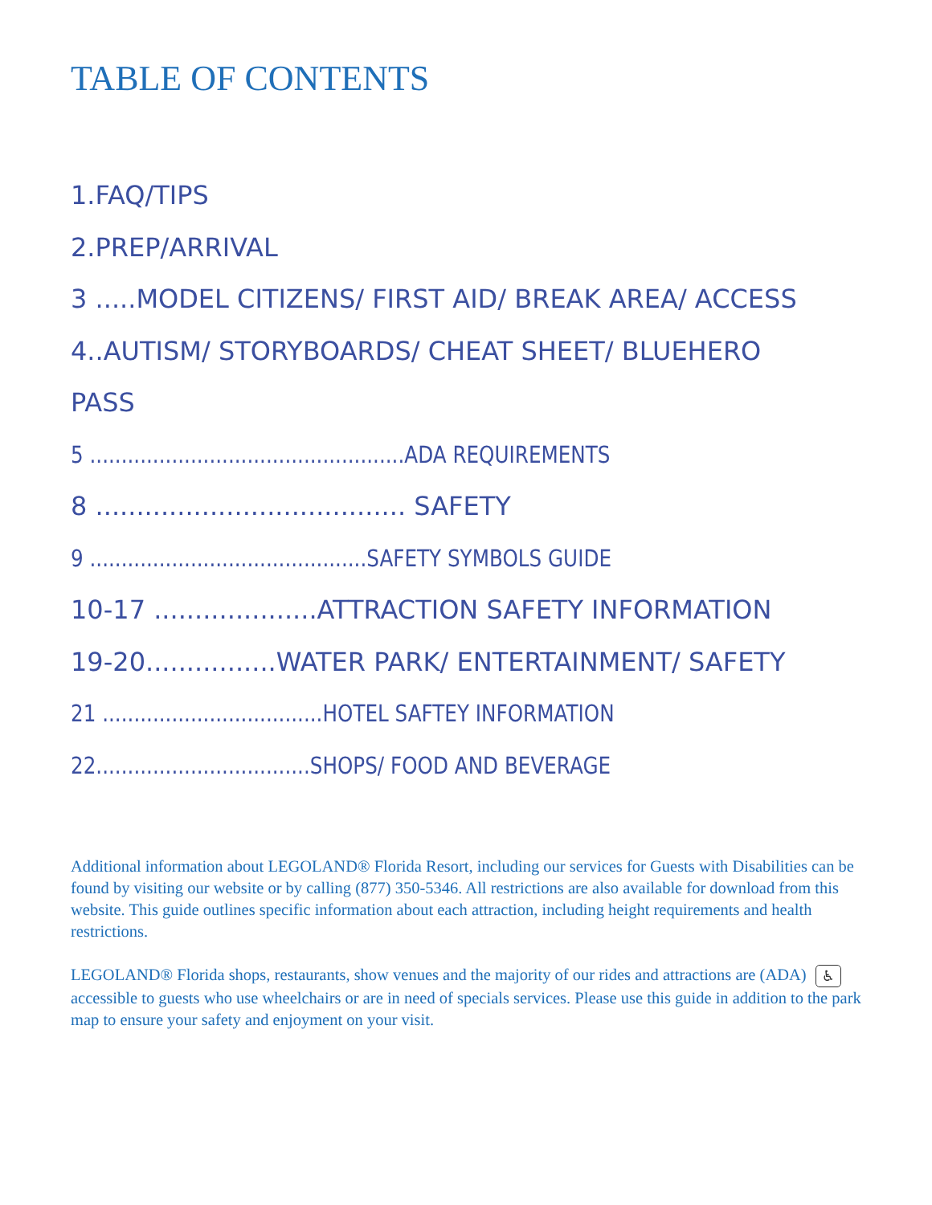TABLE OF CONTENTS
1.FAQ/TIPS
2.PREP/ARRIVAL
3 .....MODEL CITIZENS/ FIRST AID/ BREAK AREA/ ACCESS
4..AUTISM/ STORYBOARDS/ CHEAT SHEET/ BLUEHERO
PASS
5 ..................................................ADA REQUIREMENTS
8 ...................................... SAFETY
9 ............................................SAFETY SYMBOLS GUIDE
10-17 ....................ATTRACTION SAFETY INFORMATION
19-20................WATER PARK/ ENTERTAINMENT/ SAFETY
21 ...................................HOTEL SAFTEY INFORMATION
22..................................SHOPS/ FOOD AND BEVERAGE
Additional information about LEGOLAND® Florida Resort, including our services for Guests with Disabilities can be found by visiting our website or by calling (877) 350-5346. All restrictions are also available for download from this website. This guide outlines specific information about each attraction, including height requirements and health restrictions.
LEGOLAND® Florida shops, restaurants, show venues and the majority of our rides and attractions are (ADA) ♿ accessible to guests who use wheelchairs or are in need of specials services. Please use this guide in addition to the park map to ensure your safety and enjoyment on your visit.